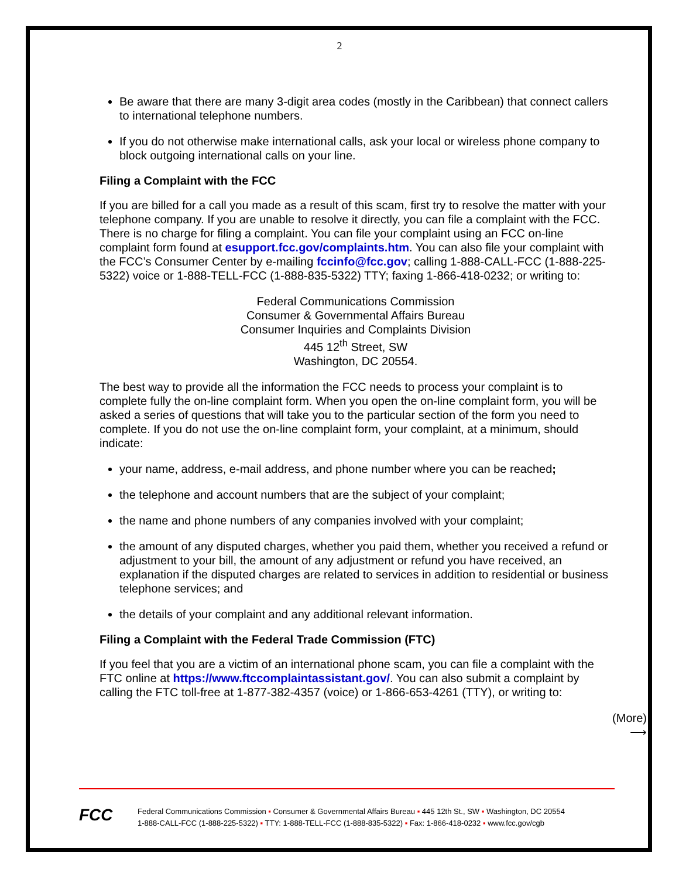2
Be aware that there are many 3-digit area codes (mostly in the Caribbean) that connect callers to international telephone numbers.
If you do not otherwise make international calls, ask your local or wireless phone company to block outgoing international calls on your line.
Filing a Complaint with the FCC
If you are billed for a call you made as a result of this scam, first try to resolve the matter with your telephone company. If you are unable to resolve it directly, you can file a complaint with the FCC. There is no charge for filing a complaint. You can file your complaint using an FCC on-line complaint form found at esupport.fcc.gov/complaints.htm. You can also file your complaint with the FCC’s Consumer Center by e-mailing fccinfo@fcc.gov; calling 1-888-CALL-FCC (1-888-225-5322) voice or 1-888-TELL-FCC (1-888-835-5322) TTY; faxing 1-866-418-0232; or writing to:
Federal Communications Commission
Consumer & Governmental Affairs Bureau
Consumer Inquiries and Complaints Division
445 12<sup>th</sup> Street, SW
Washington, DC 20554.
The best way to provide all the information the FCC needs to process your complaint is to complete fully the on-line complaint form. When you open the on-line complaint form, you will be asked a series of questions that will take you to the particular section of the form you need to complete. If you do not use the on-line complaint form, your complaint, at a minimum, should indicate:
your name, address, e-mail address, and phone number where you can be reached;
the telephone and account numbers that are the subject of your complaint;
the name and phone numbers of any companies involved with your complaint;
the amount of any disputed charges, whether you paid them, whether you received a refund or adjustment to your bill, the amount of any adjustment or refund you have received, an explanation if the disputed charges are related to services in addition to residential or business telephone services; and
the details of your complaint and any additional relevant information.
Filing a Complaint with the Federal Trade Commission (FTC)
If you feel that you are a victim of an international phone scam, you can file a complaint with the FTC online at https://www.ftccomplaintassistant.gov/. You can also submit a complaint by calling the FTC toll-free at 1-877-382-4357 (voice) or 1-866-653-4261 (TTY), or writing to:
(More)
⟶
FCC
Federal Communications Commission ▪ Consumer & Governmental Affairs Bureau ▪ 445 12th St., SW ▪ Washington, DC 20554
1-888-CALL-FCC (1-888-225-5322) ▪ TTY: 1-888-TELL-FCC (1-888-835-5322) ▪ Fax: 1-866-418-0232 ▪ www.fcc.gov/cgb